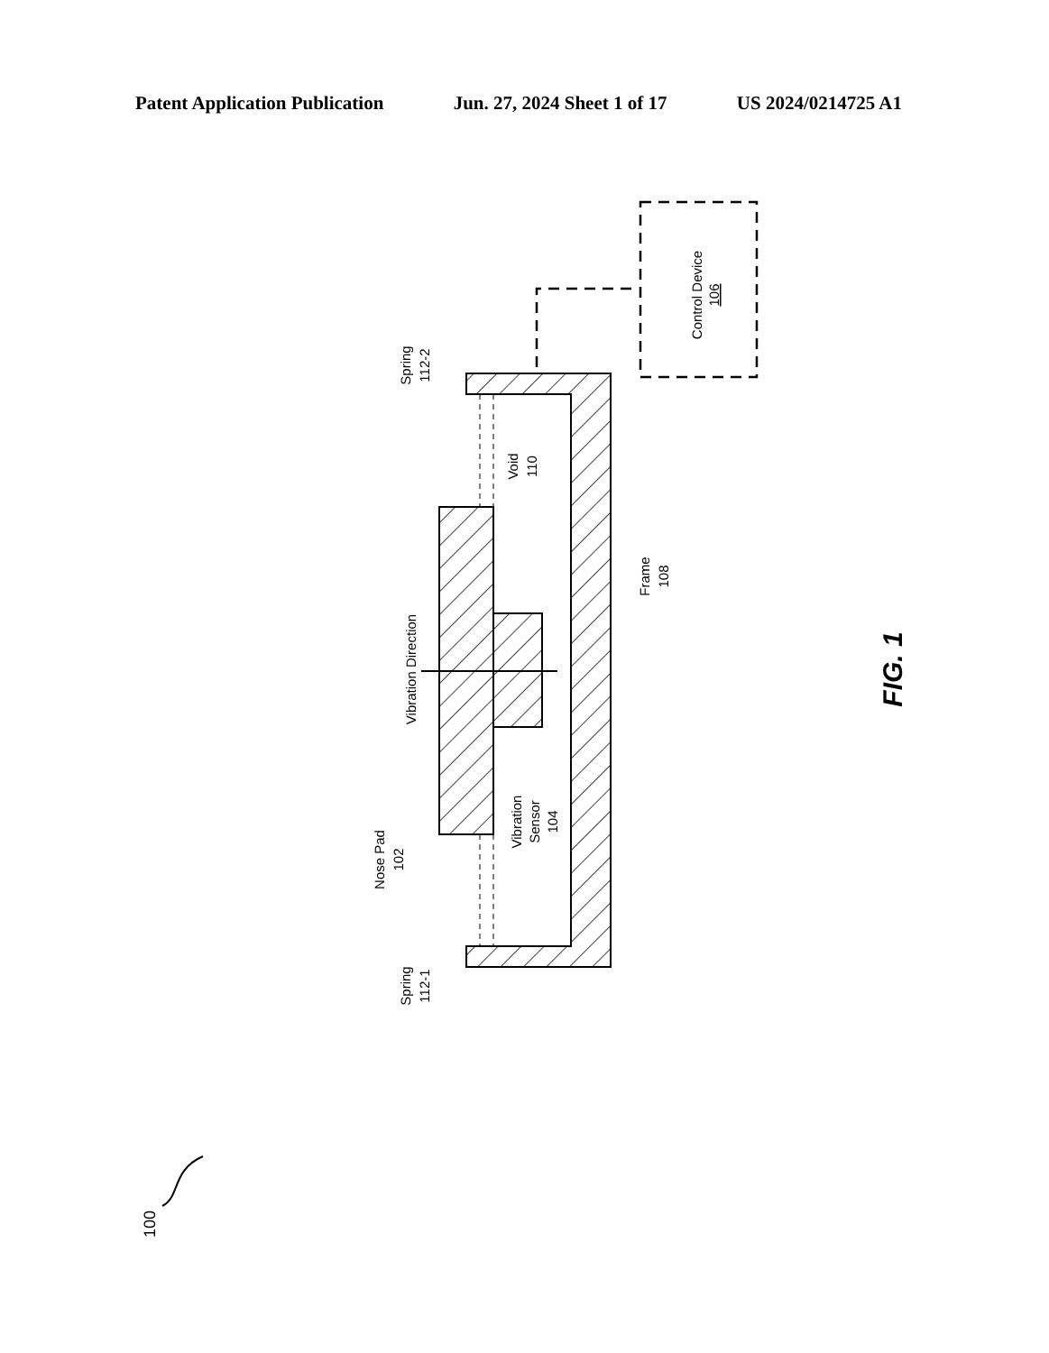Patent Application Publication Jun. 27, 2024 Sheet 1 of 17 US 2024/0214725 A1
Control Device
106
Spring
112-2
Void
110
Frame
108
Vibration Direction
Vibration
Sensor
104
Nose Pad
102
Spring
112-1
FIG. 1
100